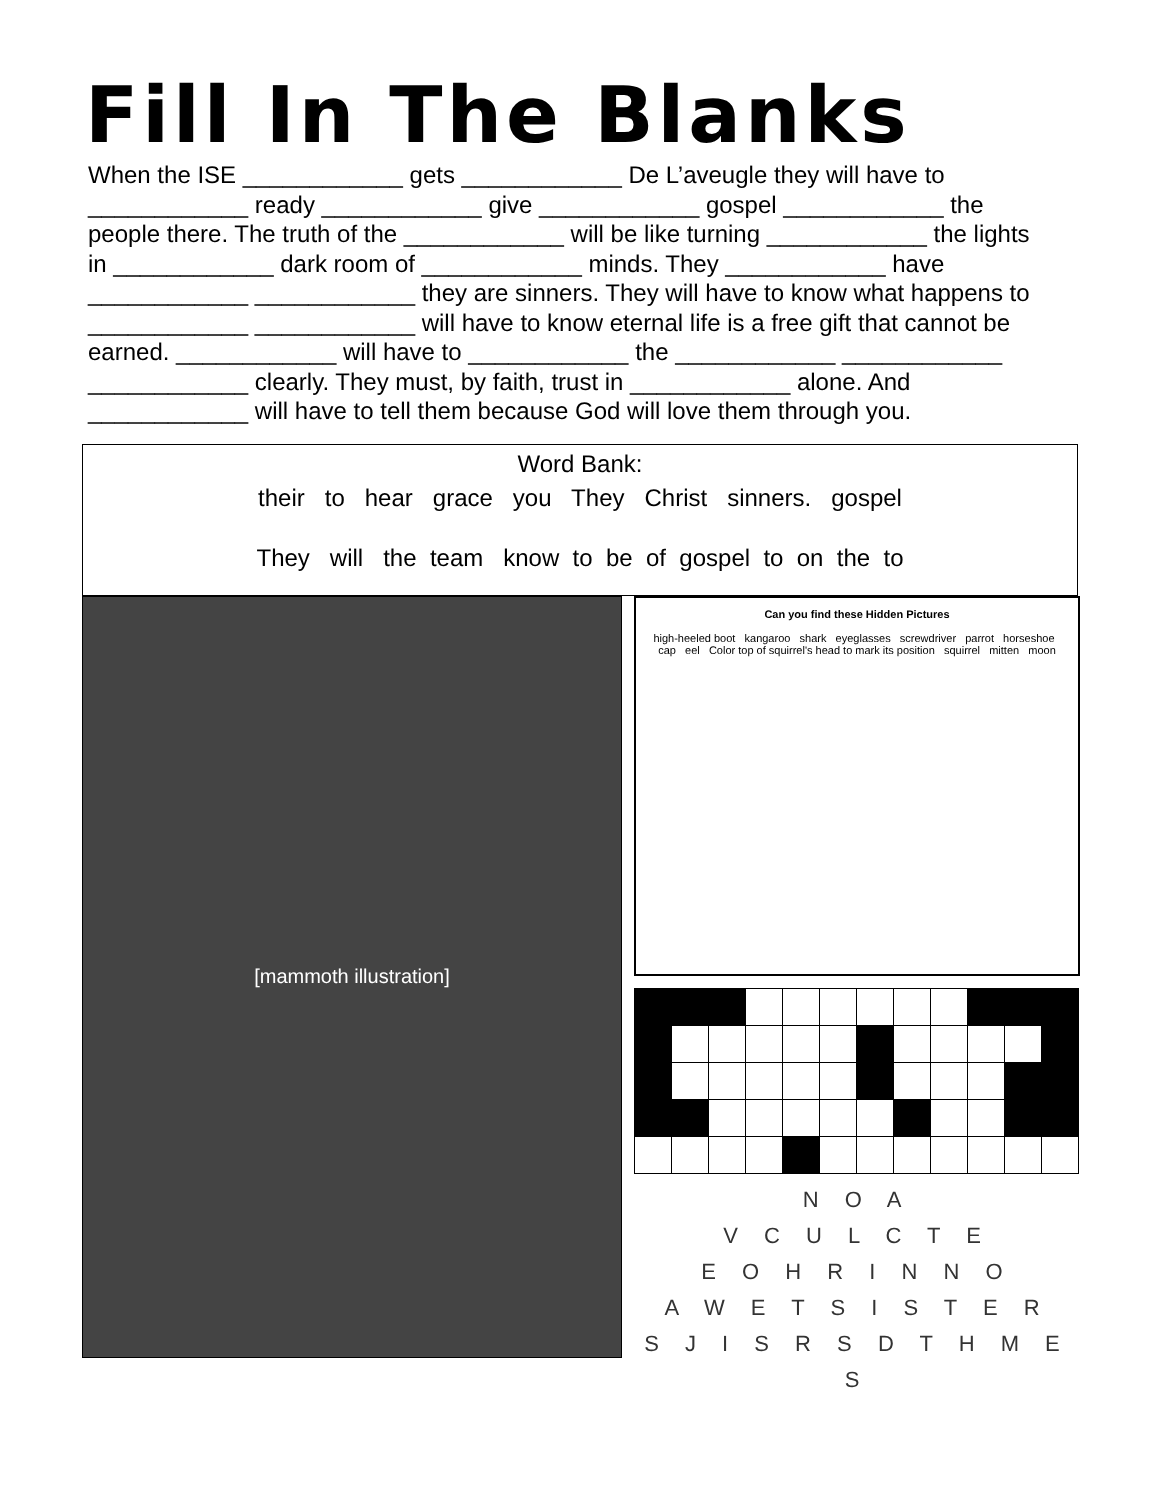Fill In The Blanks
When the ISE ____________ gets ____________ De L’aveugle they will have to ____________ ready ____________ give ____________ gospel ____________ the people there. The truth of the ____________ will be like turning ____________ the lights in ____________ dark room of ____________ minds. They ____________ have ____________ ____________ they are sinners. They will have to know what happens to ____________ ____________ will have to know eternal life is a free gift that cannot be earned. ____________ will have to ____________ the ____________ ____________ ____________ clearly. They must, by faith, trust in ____________ alone. And ____________ will have to tell them because God will love them through you.
Word Bank:
their to hear grace you They Christ sinners. gospel
They will the team know to be of gospel to on the to
[mammoth illustration]
Can you find these Hidden Pictures
high-heeled boot kangaroo shark eyeglasses screwdriver parrot horseshoe cap eel Color top of squirrel's head to mark its position squirrel mitten moon
N O A
V C U L C T E
E O H R I N N O
A W E T S I S T E R
S J I S R S D T H M E S